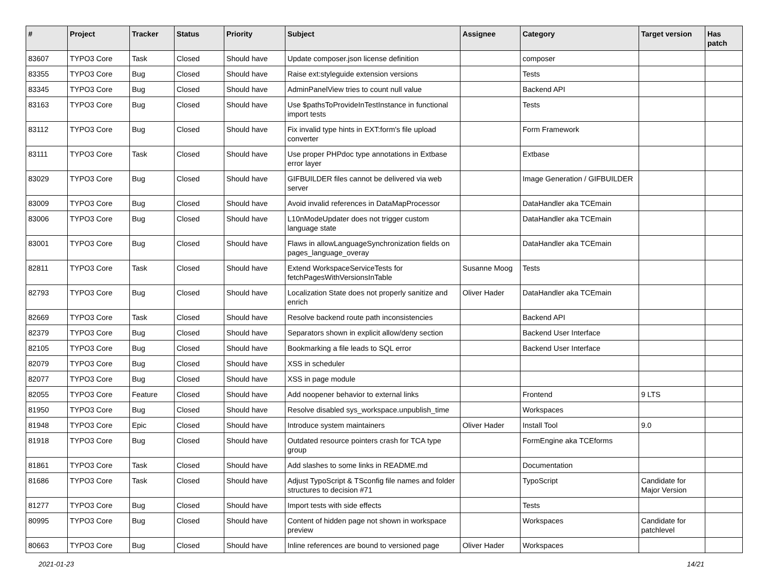| # | Project | Tracker | Status | Priority | Subject | Assignee | Category | Target version | Has patch |
| --- | --- | --- | --- | --- | --- | --- | --- | --- | --- |
| 83607 | TYPO3 Core | Task | Closed | Should have | Update composer.json license definition | | composer | | |
| 83355 | TYPO3 Core | Bug | Closed | Should have | Raise ext:styleguide extension versions | | Tests | | |
| 83345 | TYPO3 Core | Bug | Closed | Should have | AdminPanelView tries to count null value | | Backend API | | |
| 83163 | TYPO3 Core | Bug | Closed | Should have | Use $pathsToProvideInTestInstance in functional import tests | | Tests | | |
| 83112 | TYPO3 Core | Bug | Closed | Should have | Fix invalid type hints in EXT:form's file upload converter | | Form Framework | | |
| 83111 | TYPO3 Core | Task | Closed | Should have | Use proper PHPdoc type annotations in Extbase error layer | | Extbase | | |
| 83029 | TYPO3 Core | Bug | Closed | Should have | GIFBUILDER files cannot be delivered via web server | | Image Generation / GIFBUILDER | | |
| 83009 | TYPO3 Core | Bug | Closed | Should have | Avoid invalid references in DataMapProcessor | | DataHandler aka TCEmain | | |
| 83006 | TYPO3 Core | Bug | Closed | Should have | L10nModeUpdater does not trigger custom language state | | DataHandler aka TCEmain | | |
| 83001 | TYPO3 Core | Bug | Closed | Should have | Flaws in allowLanguageSynchronization fields on pages_language_overay | | DataHandler aka TCEmain | | |
| 82811 | TYPO3 Core | Task | Closed | Should have | Extend WorkspaceServiceTests for fetchPagesWithVersionsInTable | Susanne Moog | Tests | | |
| 82793 | TYPO3 Core | Bug | Closed | Should have | Localization State does not properly sanitize and enrich | Oliver Hader | DataHandler aka TCEmain | | |
| 82669 | TYPO3 Core | Task | Closed | Should have | Resolve backend route path inconsistencies | | Backend API | | |
| 82379 | TYPO3 Core | Bug | Closed | Should have | Separators shown in explicit allow/deny section | | Backend User Interface | | |
| 82105 | TYPO3 Core | Bug | Closed | Should have | Bookmarking a file leads to SQL error | | Backend User Interface | | |
| 82079 | TYPO3 Core | Bug | Closed | Should have | XSS in scheduler | | | | |
| 82077 | TYPO3 Core | Bug | Closed | Should have | XSS in page module | | | | |
| 82055 | TYPO3 Core | Feature | Closed | Should have | Add noopener behavior to external links | | Frontend | 9 LTS | |
| 81950 | TYPO3 Core | Bug | Closed | Should have | Resolve disabled sys_workspace.unpublish_time | | Workspaces | | |
| 81948 | TYPO3 Core | Epic | Closed | Should have | Introduce system maintainers | Oliver Hader | Install Tool | 9.0 | |
| 81918 | TYPO3 Core | Bug | Closed | Should have | Outdated resource pointers crash for TCA type group | | FormEngine aka TCEforms | | |
| 81861 | TYPO3 Core | Task | Closed | Should have | Add slashes to some links in README.md | | Documentation | | |
| 81686 | TYPO3 Core | Task | Closed | Should have | Adjust TypoScript & TSconfig file names and folder structures to decision #71 | | TypoScript | Candidate for Major Version | |
| 81277 | TYPO3 Core | Bug | Closed | Should have | Import tests with side effects | | Tests | | |
| 80995 | TYPO3 Core | Bug | Closed | Should have | Content of hidden page not shown in workspace preview | | Workspaces | Candidate for patchlevel | |
| 80663 | TYPO3 Core | Bug | Closed | Should have | Inline references are bound to versioned page | Oliver Hader | Workspaces | | |
2021-01-23 14/21